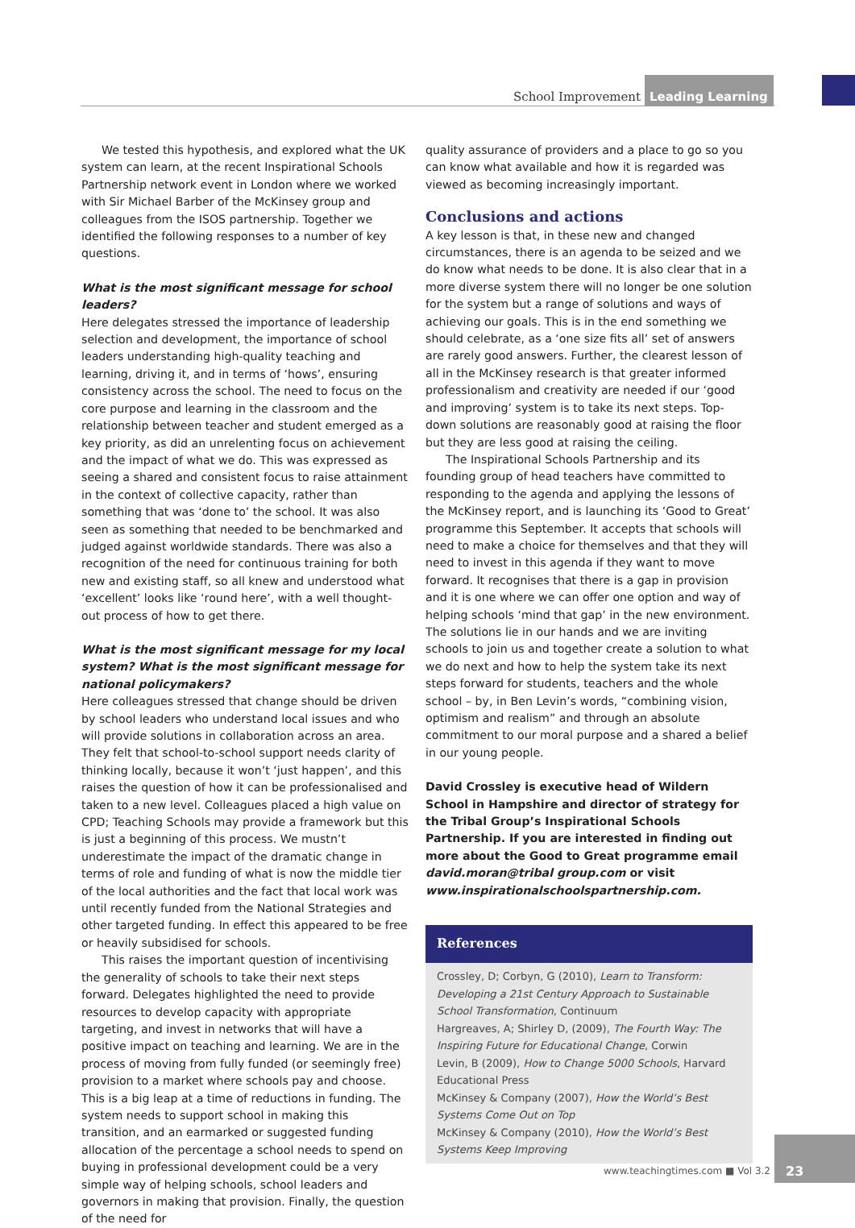School Improvement
Leading Learning
We tested this hypothesis, and explored what the UK system can learn, at the recent Inspirational Schools Partnership network event in London where we worked with Sir Michael Barber of the McKinsey group and colleagues from the ISOS partnership. Together we identified the following responses to a number of key questions.
What is the most significant message for school leaders?
Here delegates stressed the importance of leadership selection and development, the importance of school leaders understanding high-quality teaching and learning, driving it, and in terms of ‘hows’, ensuring consistency across the school. The need to focus on the core purpose and learning in the classroom and the relationship between teacher and student emerged as a key priority, as did an unrelenting focus on achievement and the impact of what we do. This was expressed as seeing a shared and consistent focus to raise attainment in the context of collective capacity, rather than something that was ‘done to’ the school. It was also seen as something that needed to be benchmarked and judged against worldwide standards. There was also a recognition of the need for continuous training for both new and existing staff, so all knew and understood what ‘excellent’ looks like ‘round here’, with a well thought-out process of how to get there.
What is the most significant message for my local system? What is the most significant message for national policymakers?
Here colleagues stressed that change should be driven by school leaders who understand local issues and who will provide solutions in collaboration across an area. They felt that school-to-school support needs clarity of thinking locally, because it won’t ‘just happen’, and this raises the question of how it can be professionalised and taken to a new level. Colleagues placed a high value on CPD; Teaching Schools may provide a framework but this is just a beginning of this process. We mustn’t underestimate the impact of the dramatic change in terms of role and funding of what is now the middle tier of the local authorities and the fact that local work was until recently funded from the National Strategies and other targeted funding. In effect this appeared to be free or heavily subsidised for schools.
This raises the important question of incentivising the generality of schools to take their next steps forward. Delegates highlighted the need to provide resources to develop capacity with appropriate targeting, and invest in networks that will have a positive impact on teaching and learning. We are in the process of moving from fully funded (or seemingly free) provision to a market where schools pay and choose. This is a big leap at a time of reductions in funding. The system needs to support school in making this transition, and an earmarked or suggested funding allocation of the percentage a school needs to spend on buying in professional development could be a very simple way of helping schools, school leaders and governors in making that provision. Finally, the question of the need for
quality assurance of providers and a place to go so you can know what available and how it is regarded was viewed as becoming increasingly important.
Conclusions and actions
A key lesson is that, in these new and changed circumstances, there is an agenda to be seized and we do know what needs to be done. It is also clear that in a more diverse system there will no longer be one solution for the system but a range of solutions and ways of achieving our goals. This is in the end something we should celebrate, as a ‘one size fits all’ set of answers are rarely good answers. Further, the clearest lesson of all in the McKinsey research is that greater informed professionalism and creativity are needed if our ‘good and improving’ system is to take its next steps. Top-down solutions are reasonably good at raising the floor but they are less good at raising the ceiling.
The Inspirational Schools Partnership and its founding group of head teachers have committed to responding to the agenda and applying the lessons of the McKinsey report, and is launching its ‘Good to Great’ programme this September. It accepts that schools will need to make a choice for themselves and that they will need to invest in this agenda if they want to move forward. It recognises that there is a gap in provision and it is one where we can offer one option and way of helping schools ‘mind that gap’ in the new environment. The solutions lie in our hands and we are inviting schools to join us and together create a solution to what we do next and how to help the system take its next steps forward for students, teachers and the whole school – by, in Ben Levin’s words, “combining vision, optimism and realism” and through an absolute commitment to our moral purpose and a shared a belief in our young people.
David Crossley is executive head of Wildern School in Hampshire and director of strategy for the Tribal Group’s Inspirational Schools Partnership. If you are interested in finding out more about the Good to Great programme email david.moran@tribal group.com or visit www.inspirationalschoolspartnership.com.
References
Crossley, D; Corbyn, G (2010), Learn to Transform: Developing a 21st Century Approach to Sustainable School Transformation, Continuum
Hargreaves, A; Shirley D, (2009), The Fourth Way: The Inspiring Future for Educational Change, Corwin
Levin, B (2009), How to Change 5000 Schools, Harvard Educational Press
McKinsey & Company (2007), How the World’s Best Systems Come Out on Top
McKinsey & Company (2010), How the World’s Best Systems Keep Improving
www.teachingtimes.com ■ Vol 3.2
23